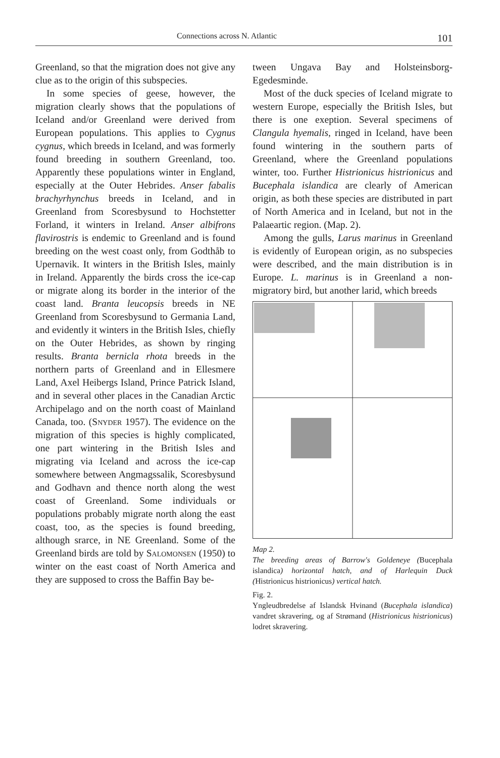Connections across N. Atlantic 101
Greenland, so that the migration does not give any clue as to the origin of this subspecies.
In some species of geese, however, the migration clearly shows that the populations of Iceland and/or Greenland were derived from European populations. This applies to Cygnus cygnus, which breeds in Iceland, and was formerly found breeding in southern Greenland, too. Apparently these populations winter in England, especially at the Outer Hebrides. Anser fabalis brachyrhynchus breeds in Iceland, and in Greenland from Scoresbysund to Hochstetter Forland, it winters in Ireland. Anser albifrons flavirostris is endemic to Greenland and is found breeding on the west coast only, from Godthåb to Upernavik. It winters in the British Isles, mainly in Ireland. Apparently the birds cross the ice-cap or migrate along its border in the interior of the coast land. Branta leucopsis breeds in NE Greenland from Scoresbysund to Germania Land, and evidently it winters in the British Isles, chiefly on the Outer Hebrides, as shown by ringing results. Branta bernicla rhota breeds in the northern parts of Greenland and in Ellesmere Land, Axel Heibergs Island, Prince Patrick Island, and in several other places in the Canadian Arctic Archipelago and on the north coast of Mainland Canada, too. (Snyder 1957). The evidence on the migration of this species is highly complicated, one part wintering in the British Isles and migrating via Iceland and across the ice-cap somewhere between Angmagssalik, Scoresbysund and Godhavn and thence north along the west coast of Greenland. Some individuals or populations probably migrate north along the east coast, too, as the species is found breeding, although srarce, in NE Greenland. Some of the Greenland birds are told by Salomonsen (1950) to winter on the east coast of North America and they are supposed to cross the Baffin Bay be-
tween Ungava Bay and Holsteinsborg-Egedesminde.
Most of the duck species of Iceland migrate to western Europe, especially the British Isles, but there is one exeption. Several specimens of Clangula hyemalis, ringed in Iceland, have been found wintering in the southern parts of Greenland, where the Greenland populations winter, too. Further Histrionicus histrionicus and Bucephala islandica are clearly of American origin, as both these species are distributed in part of North America and in Iceland, but not in the Palaeartic region. (Map. 2).
Among the gulls, Larus marinus in Greenland is evidently of European origin, as no subspecies were described, and the main distribution is in Europe. L. marinus is in Greenland a non-migratory bird, but another larid, which breeds
Map 2.
The breeding areas of Barrow's Goldeneye (Bucephala islandica) horizontal hatch, and of Harlequin Duck (Histrionicus histrionicus) vertical hatch.
Fig. 2.
Yngleudbredelse af Islandsk Hvinand (Bucephala islandica) vandret skravering, og af Strømand (Histrionicus histrionicus) lodret skravering.